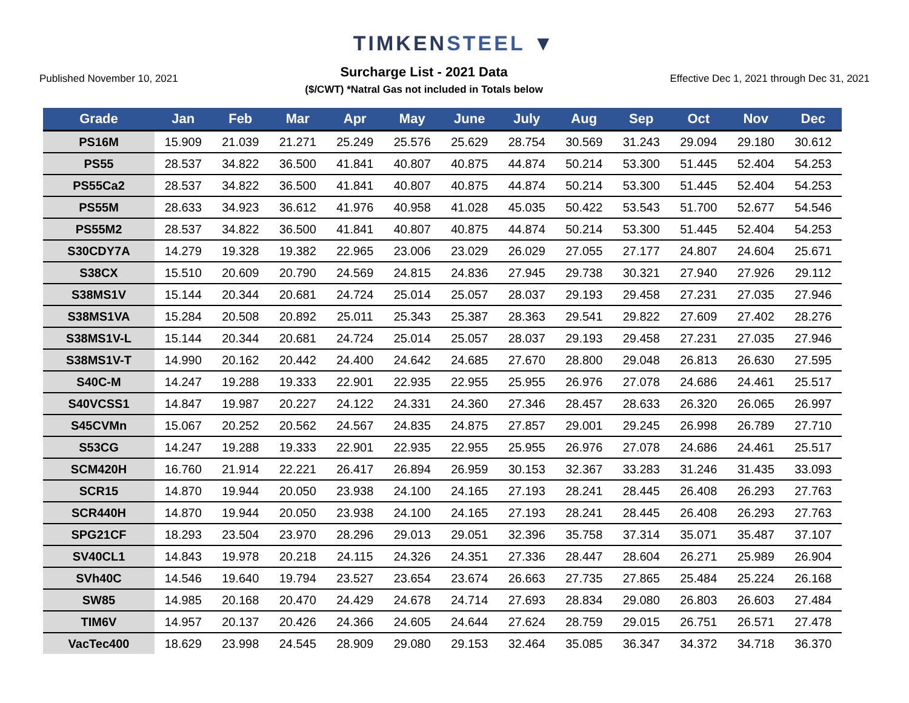TIMKENSTEEL ▼
Published November 10, 2021
Surcharge List - 2021 Data
($/CWT) *Natral Gas not included in Totals below
Effective Dec 1, 2021 through Dec 31, 2021
| Grade | Jan | Feb | Mar | Apr | May | June | July | Aug | Sep | Oct | Nov | Dec |
| --- | --- | --- | --- | --- | --- | --- | --- | --- | --- | --- | --- | --- |
| PS16M | 15.909 | 21.039 | 21.271 | 25.249 | 25.576 | 25.629 | 28.754 | 30.569 | 31.243 | 29.094 | 29.180 | 30.612 |
| PS55 | 28.537 | 34.822 | 36.500 | 41.841 | 40.807 | 40.875 | 44.874 | 50.214 | 53.300 | 51.445 | 52.404 | 54.253 |
| PS55Ca2 | 28.537 | 34.822 | 36.500 | 41.841 | 40.807 | 40.875 | 44.874 | 50.214 | 53.300 | 51.445 | 52.404 | 54.253 |
| PS55M | 28.633 | 34.923 | 36.612 | 41.976 | 40.958 | 41.028 | 45.035 | 50.422 | 53.543 | 51.700 | 52.677 | 54.546 |
| PS55M2 | 28.537 | 34.822 | 36.500 | 41.841 | 40.807 | 40.875 | 44.874 | 50.214 | 53.300 | 51.445 | 52.404 | 54.253 |
| S30CDY7A | 14.279 | 19.328 | 19.382 | 22.965 | 23.006 | 23.029 | 26.029 | 27.055 | 27.177 | 24.807 | 24.604 | 25.671 |
| S38CX | 15.510 | 20.609 | 20.790 | 24.569 | 24.815 | 24.836 | 27.945 | 29.738 | 30.321 | 27.940 | 27.926 | 29.112 |
| S38MS1V | 15.144 | 20.344 | 20.681 | 24.724 | 25.014 | 25.057 | 28.037 | 29.193 | 29.458 | 27.231 | 27.035 | 27.946 |
| S38MS1VA | 15.284 | 20.508 | 20.892 | 25.011 | 25.343 | 25.387 | 28.363 | 29.541 | 29.822 | 27.609 | 27.402 | 28.276 |
| S38MS1V-L | 15.144 | 20.344 | 20.681 | 24.724 | 25.014 | 25.057 | 28.037 | 29.193 | 29.458 | 27.231 | 27.035 | 27.946 |
| S38MS1V-T | 14.990 | 20.162 | 20.442 | 24.400 | 24.642 | 24.685 | 27.670 | 28.800 | 29.048 | 26.813 | 26.630 | 27.595 |
| S40C-M | 14.247 | 19.288 | 19.333 | 22.901 | 22.935 | 22.955 | 25.955 | 26.976 | 27.078 | 24.686 | 24.461 | 25.517 |
| S40VCSS1 | 14.847 | 19.987 | 20.227 | 24.122 | 24.331 | 24.360 | 27.346 | 28.457 | 28.633 | 26.320 | 26.065 | 26.997 |
| S45CVMn | 15.067 | 20.252 | 20.562 | 24.567 | 24.835 | 24.875 | 27.857 | 29.001 | 29.245 | 26.998 | 26.789 | 27.710 |
| S53CG | 14.247 | 19.288 | 19.333 | 22.901 | 22.935 | 22.955 | 25.955 | 26.976 | 27.078 | 24.686 | 24.461 | 25.517 |
| SCM420H | 16.760 | 21.914 | 22.221 | 26.417 | 26.894 | 26.959 | 30.153 | 32.367 | 33.283 | 31.246 | 31.435 | 33.093 |
| SCR15 | 14.870 | 19.944 | 20.050 | 23.938 | 24.100 | 24.165 | 27.193 | 28.241 | 28.445 | 26.408 | 26.293 | 27.763 |
| SCR440H | 14.870 | 19.944 | 20.050 | 23.938 | 24.100 | 24.165 | 27.193 | 28.241 | 28.445 | 26.408 | 26.293 | 27.763 |
| SPG21CF | 18.293 | 23.504 | 23.970 | 28.296 | 29.013 | 29.051 | 32.396 | 35.758 | 37.314 | 35.071 | 35.487 | 37.107 |
| SV40CL1 | 14.843 | 19.978 | 20.218 | 24.115 | 24.326 | 24.351 | 27.336 | 28.447 | 28.604 | 26.271 | 25.989 | 26.904 |
| SVh40C | 14.546 | 19.640 | 19.794 | 23.527 | 23.654 | 23.674 | 26.663 | 27.735 | 27.865 | 25.484 | 25.224 | 26.168 |
| SW85 | 14.985 | 20.168 | 20.470 | 24.429 | 24.678 | 24.714 | 27.693 | 28.834 | 29.080 | 26.803 | 26.603 | 27.484 |
| TIM6V | 14.957 | 20.137 | 20.426 | 24.366 | 24.605 | 24.644 | 27.624 | 28.759 | 29.015 | 26.751 | 26.571 | 27.478 |
| VacTec400 | 18.629 | 23.998 | 24.545 | 28.909 | 29.080 | 29.153 | 32.464 | 35.085 | 36.347 | 34.372 | 34.718 | 36.370 |